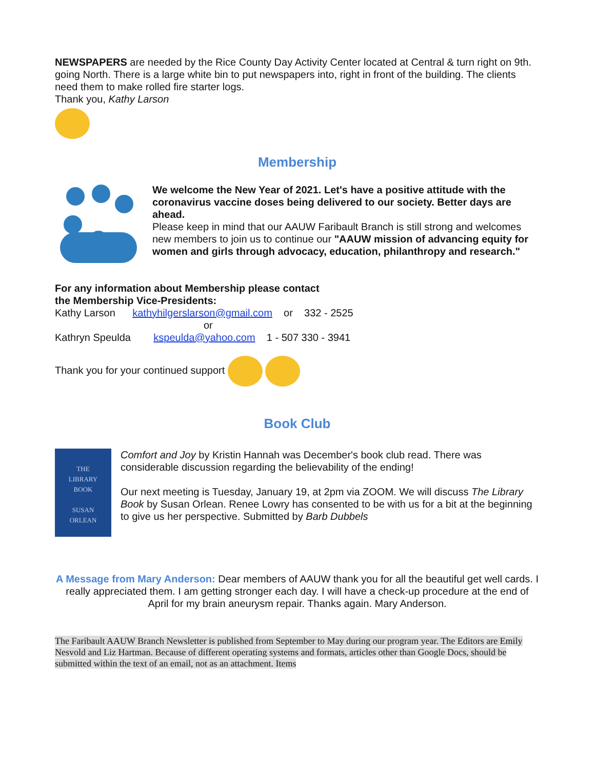NEWSPAPERS are needed by the Rice County Day Activity Center located at Central & turn right on 9th. going North. There is a large white bin to put newspapers into, right in front of the building. The clients need them to make rolled fire starter logs.
Thank you, Kathy Larson
Membership
We welcome the New Year of 2021. Let's have a positive attitude with the coronavirus vaccine doses being delivered to our society. Better days are ahead.
Please keep in mind that our AAUW Faribault Branch is still strong and welcomes new members to join us to continue our "AAUW mission of advancing equity for women and girls through advocacy, education, philanthropy and research."
For any information about Membership please contact
the Membership Vice-Presidents:
Kathy Larson kathyhilgerslarson@gmail.com or 332 - 2525
or
Kathryn Speulda kspeulda@yahoo.com 1 - 507 330 - 3941
Thank you for your continued support
Book Club
THE
LIBRARY
BOOK
SUSAN
ORLEAN
Comfort and Joy by Kristin Hannah was December's book club read. There was considerable discussion regarding the believability of the ending!
Our next meeting is Tuesday, January 19, at 2pm via ZOOM. We will discuss The Library Book by Susan Orlean. Renee Lowry has consented to be with us for a bit at the beginning to give us her perspective. Submitted by Barb Dubbels
A Message from Mary Anderson: Dear members of AAUW thank you for all the beautiful get well cards. I really appreciated them. I am getting stronger each day. I will have a check-up procedure at the end of April for my brain aneurysm repair. Thanks again. Mary Anderson.
The Faribault AAUW Branch Newsletter is published from September to May during our program year. The Editors are Emily Nesvold and Liz Hartman. Because of different operating systems and formats, articles other than Google Docs, should be submitted within the text of an email, not as an attachment. Items